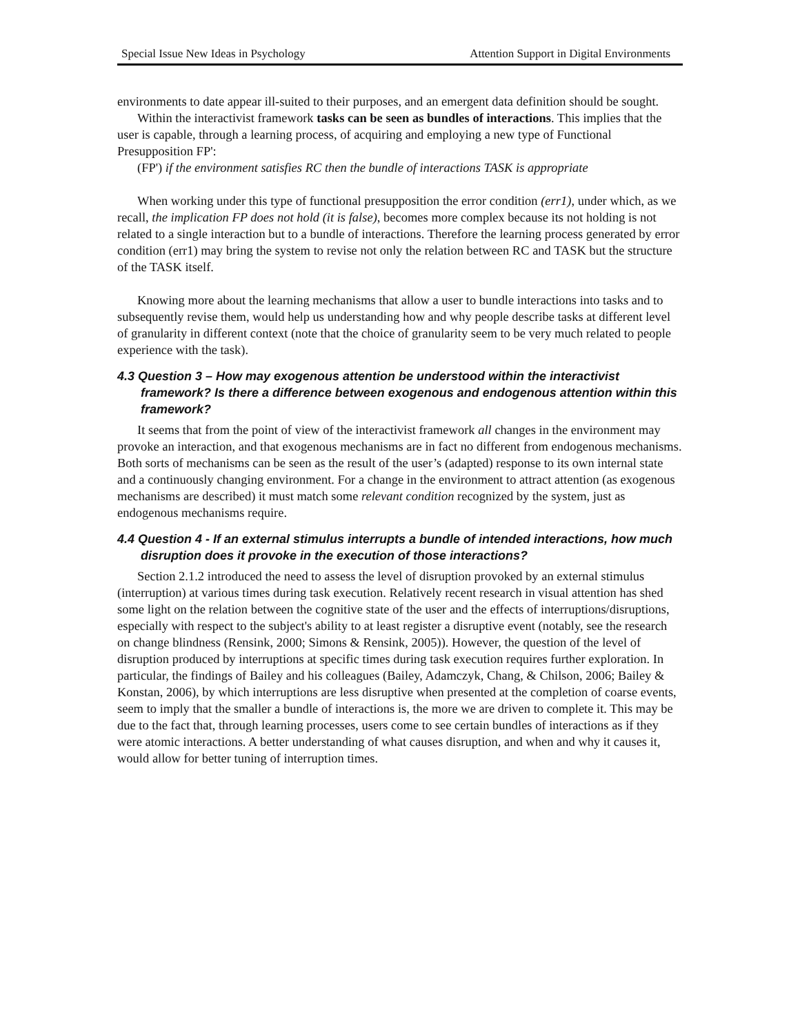Special Issue New Ideas in Psychology Attention Support in Digital Environments
environments to date appear ill-suited to their purposes, and an emergent data definition should be sought.
Within the interactivist framework tasks can be seen as bundles of interactions. This implies that the user is capable, through a learning process, of acquiring and employing a new type of Functional Presupposition FP':
(FP') if the environment satisfies RC then the bundle of interactions TASK is appropriate
When working under this type of functional presupposition the error condition (err1), under which, as we recall, the implication FP does not hold (it is false), becomes more complex because its not holding is not related to a single interaction but to a bundle of interactions. Therefore the learning process generated by error condition (err1) may bring the system to revise not only the relation between RC and TASK but the structure of the TASK itself.
Knowing more about the learning mechanisms that allow a user to bundle interactions into tasks and to subsequently revise them, would help us understanding how and why people describe tasks at different level of granularity in different context (note that the choice of granularity seem to be very much related to people experience with the task).
4.3 Question 3 – How may exogenous attention be understood within the interactivist framework? Is there a difference between exogenous and endogenous attention within this framework?
It seems that from the point of view of the interactivist framework all changes in the environment may provoke an interaction, and that exogenous mechanisms are in fact no different from endogenous mechanisms. Both sorts of mechanisms can be seen as the result of the user’s (adapted) response to its own internal state and a continuously changing environment. For a change in the environment to attract attention (as exogenous mechanisms are described) it must match some relevant condition recognized by the system, just as endogenous mechanisms require.
4.4 Question 4 - If an external stimulus interrupts a bundle of intended interactions, how much disruption does it provoke in the execution of those interactions?
Section 2.1.2 introduced the need to assess the level of disruption provoked by an external stimulus (interruption) at various times during task execution. Relatively recent research in visual attention has shed some light on the relation between the cognitive state of the user and the effects of interruptions/disruptions, especially with respect to the subject's ability to at least register a disruptive event (notably, see the research on change blindness (Rensink, 2000; Simons & Rensink, 2005)). However, the question of the level of disruption produced by interruptions at specific times during task execution requires further exploration. In particular, the findings of Bailey and his colleagues (Bailey, Adamczyk, Chang, & Chilson, 2006; Bailey & Konstan, 2006), by which interruptions are less disruptive when presented at the completion of coarse events, seem to imply that the smaller a bundle of interactions is, the more we are driven to complete it. This may be due to the fact that, through learning processes, users come to see certain bundles of interactions as if they were atomic interactions. A better understanding of what causes disruption, and when and why it causes it, would allow for better tuning of interruption times.